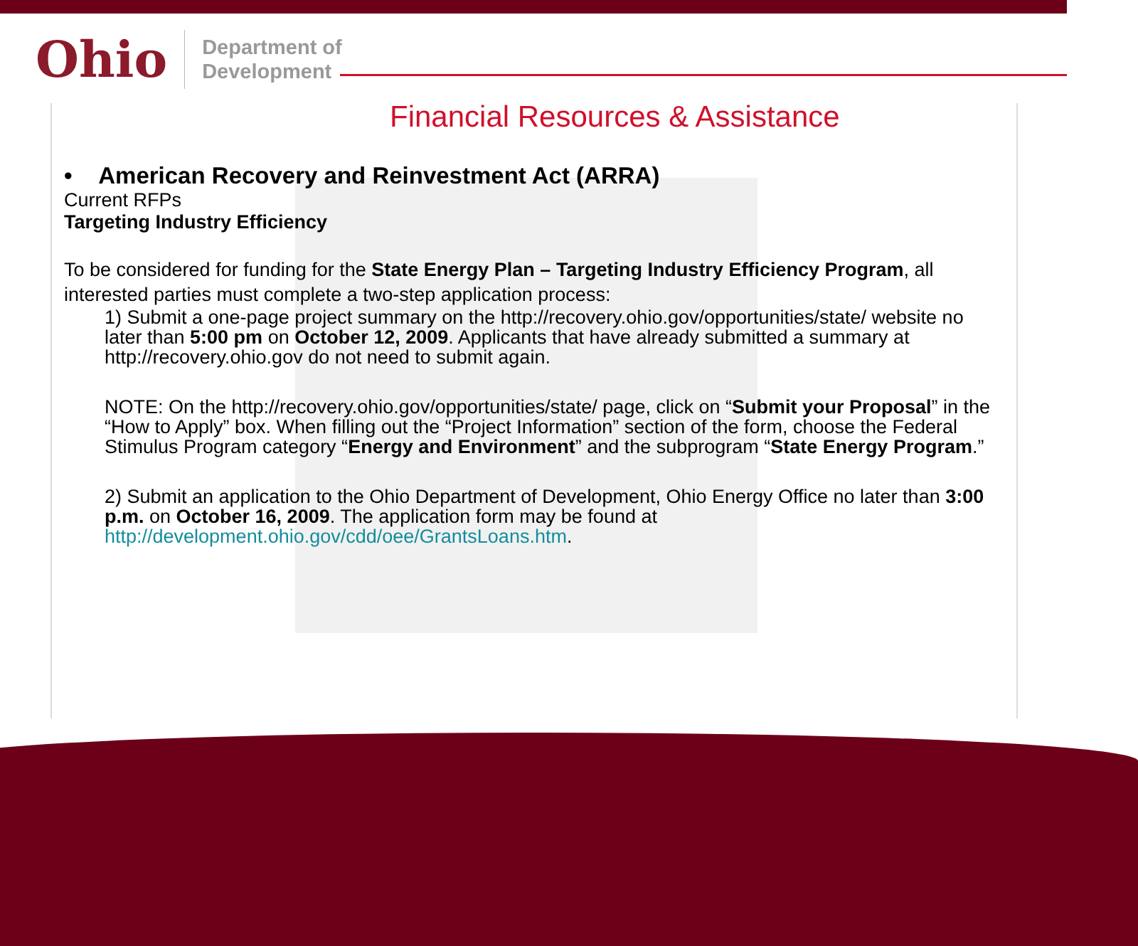Ohio
Department of
Development
Financial Resources & Assistance
• American Recovery and Reinvestment Act (ARRA)
Current RFPs
Targeting Industry Efficiency
To be considered for funding for the State Energy Plan – Targeting Industry Efficiency Program, all interested parties must complete a two-step application process:
1) Submit a one-page project summary on the http://recovery.ohio.gov/opportunities/state/ website no later than 5:00 pm on October 12, 2009. Applicants that have already submitted a summary at http://recovery.ohio.gov do not need to submit again.
NOTE: On the http://recovery.ohio.gov/opportunities/state/ page, click on “Submit your Proposal” in the “How to Apply” box. When filling out the “Project Information” section of the form, choose the Federal Stimulus Program category “Energy and Environment” and the subprogram “State Energy Program.”
2) Submit an application to the Ohio Department of Development, Ohio Energy Office no later than 3:00 p.m. on October 16, 2009. The application form may be found at http://development.ohio.gov/cdd/oee/GrantsLoans.htm.